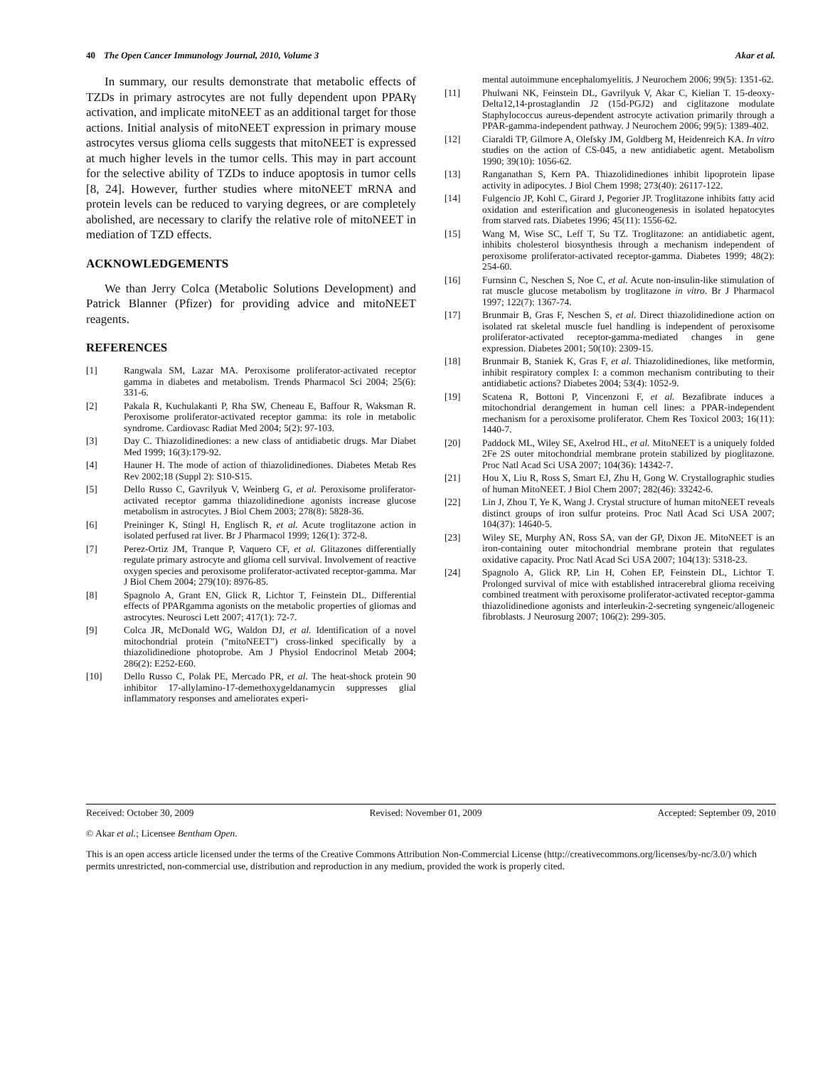40 The Open Cancer Immunology Journal, 2010, Volume 3 Akar et al.
In summary, our results demonstrate that metabolic effects of TZDs in primary astrocytes are not fully dependent upon PPARγ activation, and implicate mitoNEET as an additional target for those actions. Initial analysis of mitoNEET expression in primary mouse astrocytes versus glioma cells suggests that mitoNEET is expressed at much higher levels in the tumor cells. This may in part account for the selective ability of TZDs to induce apoptosis in tumor cells [8, 24]. However, further studies where mitoNEET mRNA and protein levels can be reduced to varying degrees, or are completely abolished, are necessary to clarify the relative role of mitoNEET in mediation of TZD effects.
ACKNOWLEDGEMENTS
We than Jerry Colca (Metabolic Solutions Development) and Patrick Blanner (Pfizer) for providing advice and mitoNEET reagents.
REFERENCES
[1] Rangwala SM, Lazar MA. Peroxisome proliferator-activated receptor gamma in diabetes and metabolism. Trends Pharmacol Sci 2004; 25(6): 331-6.
[2] Pakala R, Kuchulakanti P, Rha SW, Cheneau E, Baffour R, Waksman R. Peroxisome proliferator-activated receptor gamma: its role in metabolic syndrome. Cardiovasc Radiat Med 2004; 5(2): 97-103.
[3] Day C. Thiazolidinediones: a new class of antidiabetic drugs. Mar Diabet Med 1999; 16(3):179-92.
[4] Hauner H. The mode of action of thiazolidinediones. Diabetes Metab Res Rev 2002;18 (Suppl 2): S10-S15.
[5] Dello Russo C, Gavrilyuk V, Weinberg G, et al. Peroxisome proliferator-activated receptor gamma thiazolidinedione agonists increase glucose metabolism in astrocytes. J Biol Chem 2003; 278(8): 5828-36.
[6] Preininger K, Stingl H, Englisch R, et al. Acute troglitazone action in isolated perfused rat liver. Br J Pharmacol 1999; 126(1): 372-8.
[7] Perez-Ortiz JM, Tranque P, Vaquero CF, et al. Glitazones differentially regulate primary astrocyte and glioma cell survival. Involvement of reactive oxygen species and peroxisome proliferator-activated receptor-gamma. Mar J Biol Chem 2004; 279(10): 8976-85.
[8] Spagnolo A, Grant EN, Glick R, Lichtor T, Feinstein DL. Differential effects of PPARgamma agonists on the metabolic properties of gliomas and astrocytes. Neurosci Lett 2007; 417(1): 72-7.
[9] Colca JR, McDonald WG, Waldon DJ, et al. Identification of a novel mitochondrial protein ("mitoNEET") cross-linked specifically by a thiazolidinedione photoprobe. Am J Physiol Endocrinol Metab 2004; 286(2): E252-E60.
[10] Dello Russo C, Polak PE, Mercado PR, et al. The heat-shock protein 90 inhibitor 17-allylamino-17-demethoxygeldanamycin suppresses glial inflammatory responses and ameliorates experi-
mental autoimmune encephalomyelitis. J Neurochem 2006; 99(5): 1351-62.
[11] Phulwani NK, Feinstein DL, Gavrilyuk V, Akar C, Kielian T. 15-deoxy-Delta12,14-prostaglandin J2 (15d-PGJ2) and ciglitazone modulate Staphylococcus aureus-dependent astrocyte activation primarily through a PPAR-gamma-independent pathway. J Neurochem 2006; 99(5): 1389-402.
[12] Ciaraldi TP, Gilmore A, Olefsky JM, Goldberg M, Heidenreich KA. In vitro studies on the action of CS-045, a new antidiabetic agent. Metabolism 1990; 39(10): 1056-62.
[13] Ranganathan S, Kern PA. Thiazolidinediones inhibit lipoprotein lipase activity in adipocytes. J Biol Chem 1998; 273(40): 26117-122.
[14] Fulgencio JP, Kohl C, Girard J, Pegorier JP. Troglitazone inhibits fatty acid oxidation and esterification and gluconeogenesis in isolated hepatocytes from starved rats. Diabetes 1996; 45(11): 1556-62.
[15] Wang M, Wise SC, Leff T, Su TZ. Troglitazone: an antidiabetic agent, inhibits cholesterol biosynthesis through a mechanism independent of peroxisome proliferator-activated receptor-gamma. Diabetes 1999; 48(2): 254-60.
[16] Furnsinn C, Neschen S, Noe C, et al. Acute non-insulin-like stimulation of rat muscle glucose metabolism by troglitazone in vitro. Br J Pharmacol 1997; 122(7): 1367-74.
[17] Brunmair B, Gras F, Neschen S, et al. Direct thiazolidinedione action on isolated rat skeletal muscle fuel handling is independent of peroxisome proliferator-activated receptor-gamma-mediated changes in gene expression. Diabetes 2001; 50(10): 2309-15.
[18] Brunmair B, Staniek K, Gras F, et al. Thiazolidinediones, like metformin, inhibit respiratory complex I: a common mechanism contributing to their antidiabetic actions? Diabetes 2004; 53(4): 1052-9.
[19] Scatena R, Bottoni P, Vincenzoni F, et al. Bezafibrate induces a mitochondrial derangement in human cell lines: a PPAR-independent mechanism for a peroxisome proliferator. Chem Res Toxicol 2003; 16(11): 1440-7.
[20] Paddock ML, Wiley SE, Axelrod HL, et al. MitoNEET is a uniquely folded 2Fe 2S outer mitochondrial membrane protein stabilized by pioglitazone. Proc Natl Acad Sci USA 2007; 104(36): 14342-7.
[21] Hou X, Liu R, Ross S, Smart EJ, Zhu H, Gong W. Crystallographic studies of human MitoNEET. J Biol Chem 2007; 282(46): 33242-6.
[22] Lin J, Zhou T, Ye K, Wang J. Crystal structure of human mitoNEET reveals distinct groups of iron sulfur proteins. Proc Natl Acad Sci USA 2007; 104(37): 14640-5.
[23] Wiley SE, Murphy AN, Ross SA, van der GP, Dixon JE. MitoNEET is an iron-containing outer mitochondrial membrane protein that regulates oxidative capacity. Proc Natl Acad Sci USA 2007; 104(13): 5318-23.
[24] Spagnolo A, Glick RP, Lin H, Cohen EP, Feinstein DL, Lichtor T. Prolonged survival of mice with established intracerebral glioma receiving combined treatment with peroxisome proliferator-activated receptor-gamma thiazolidinedione agonists and interleukin-2-secreting syngeneic/allogeneic fibroblasts. J Neurosurg 2007; 106(2): 299-305.
Received: October 30, 2009 Revised: November 01, 2009 Accepted: September 09, 2010
© Akar et al.; Licensee Bentham Open.
This is an open access article licensed under the terms of the Creative Commons Attribution Non-Commercial License (http://creativecommons.org/licenses/by-nc/3.0/) which permits unrestricted, non-commercial use, distribution and reproduction in any medium, provided the work is properly cited.